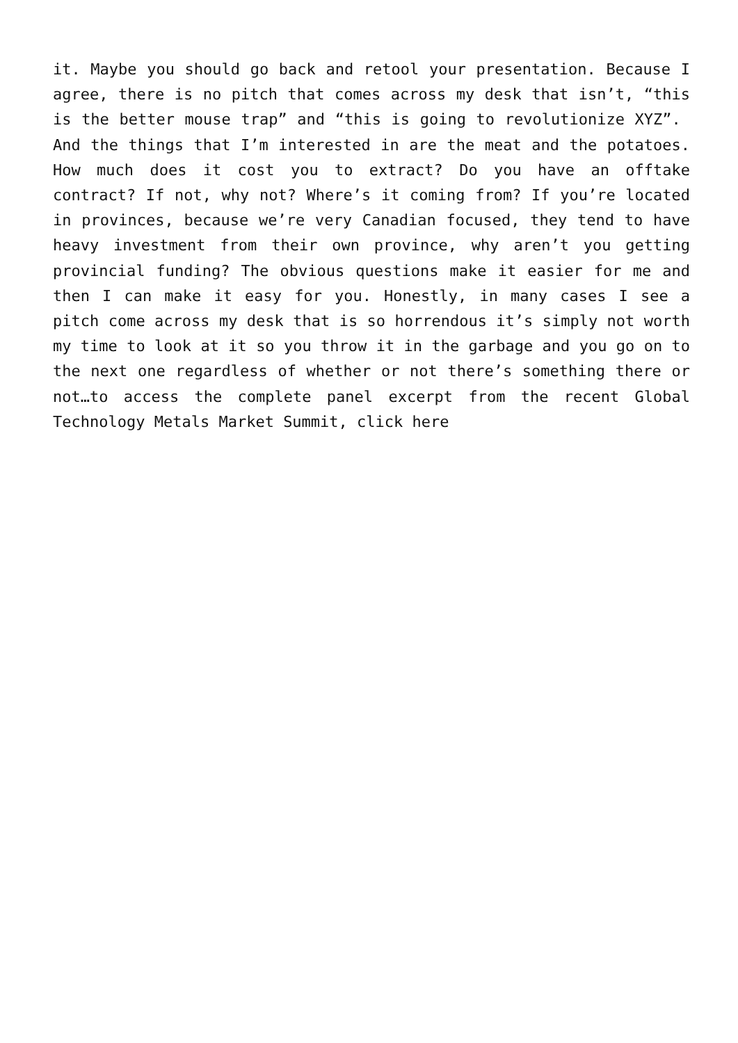it. Maybe you should go back and retool your presentation. Because I agree, there is no pitch that comes across my desk that isn’t, “this is the better mouse trap” and “this is going to revolutionize XYZ”. And the things that I’m interested in are the meat and the potatoes. How much does it cost you to extract? Do you have an offtake contract? If not, why not? Where’s it coming from? If you’re located in provinces, because we’re very Canadian focused, they tend to have heavy investment from their own province, why aren’t you getting provincial funding? The obvious questions make it easier for me and then I can make it easy for you. Honestly, in many cases I see a pitch come across my desk that is so horrendous it’s simply not worth my time to look at it so you throw it in the garbage and you go on to the next one regardless of whether or not there’s something there or not…to access the complete panel excerpt from the recent Global Technology Metals Market Summit, click here